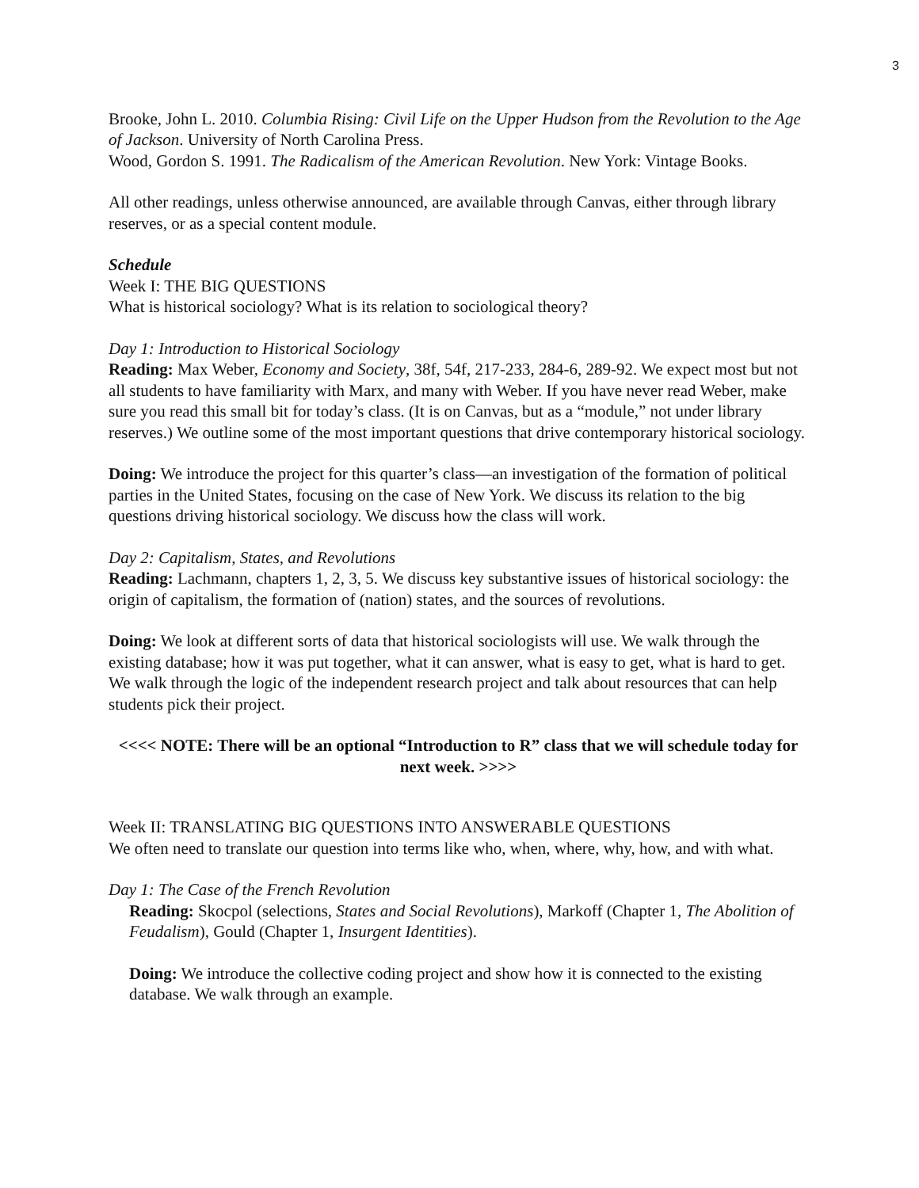3
Brooke, John L. 2010. Columbia Rising: Civil Life on the Upper Hudson from the Revolution to the Age of Jackson. University of North Carolina Press.
Wood, Gordon S. 1991. The Radicalism of the American Revolution. New York: Vintage Books.
All other readings, unless otherwise announced, are available through Canvas, either through library reserves, or as a special content module.
Schedule
Week I: THE BIG QUESTIONS
What is historical sociology? What is its relation to sociological theory?
Day 1: Introduction to Historical Sociology
Reading: Max Weber, Economy and Society, 38f, 54f, 217-233, 284-6, 289-92. We expect most but not all students to have familiarity with Marx, and many with Weber. If you have never read Weber, make sure you read this small bit for today’s class. (It is on Canvas, but as a “module,” not under library reserves.) We outline some of the most important questions that drive contemporary historical sociology.
Doing: We introduce the project for this quarter’s class—an investigation of the formation of political parties in the United States, focusing on the case of New York. We discuss its relation to the big questions driving historical sociology. We discuss how the class will work.
Day 2: Capitalism, States, and Revolutions
Reading: Lachmann, chapters 1, 2, 3, 5. We discuss key substantive issues of historical sociology: the origin of capitalism, the formation of (nation) states, and the sources of revolutions.
Doing: We look at different sorts of data that historical sociologists will use. We walk through the existing database; how it was put together, what it can answer, what is easy to get, what is hard to get. We walk through the logic of the independent research project and talk about resources that can help students pick their project.
<<<< NOTE: There will be an optional “Introduction to R” class that we will schedule today for next week. >>>>
Week II: TRANSLATING BIG QUESTIONS INTO ANSWERABLE QUESTIONS
We often need to translate our question into terms like who, when, where, why, how, and with what.
Day 1: The Case of the French Revolution
Reading: Skocpol (selections, States and Social Revolutions), Markoff (Chapter 1, The Abolition of Feudalism), Gould (Chapter 1, Insurgent Identities).
Doing: We introduce the collective coding project and show how it is connected to the existing database. We walk through an example.